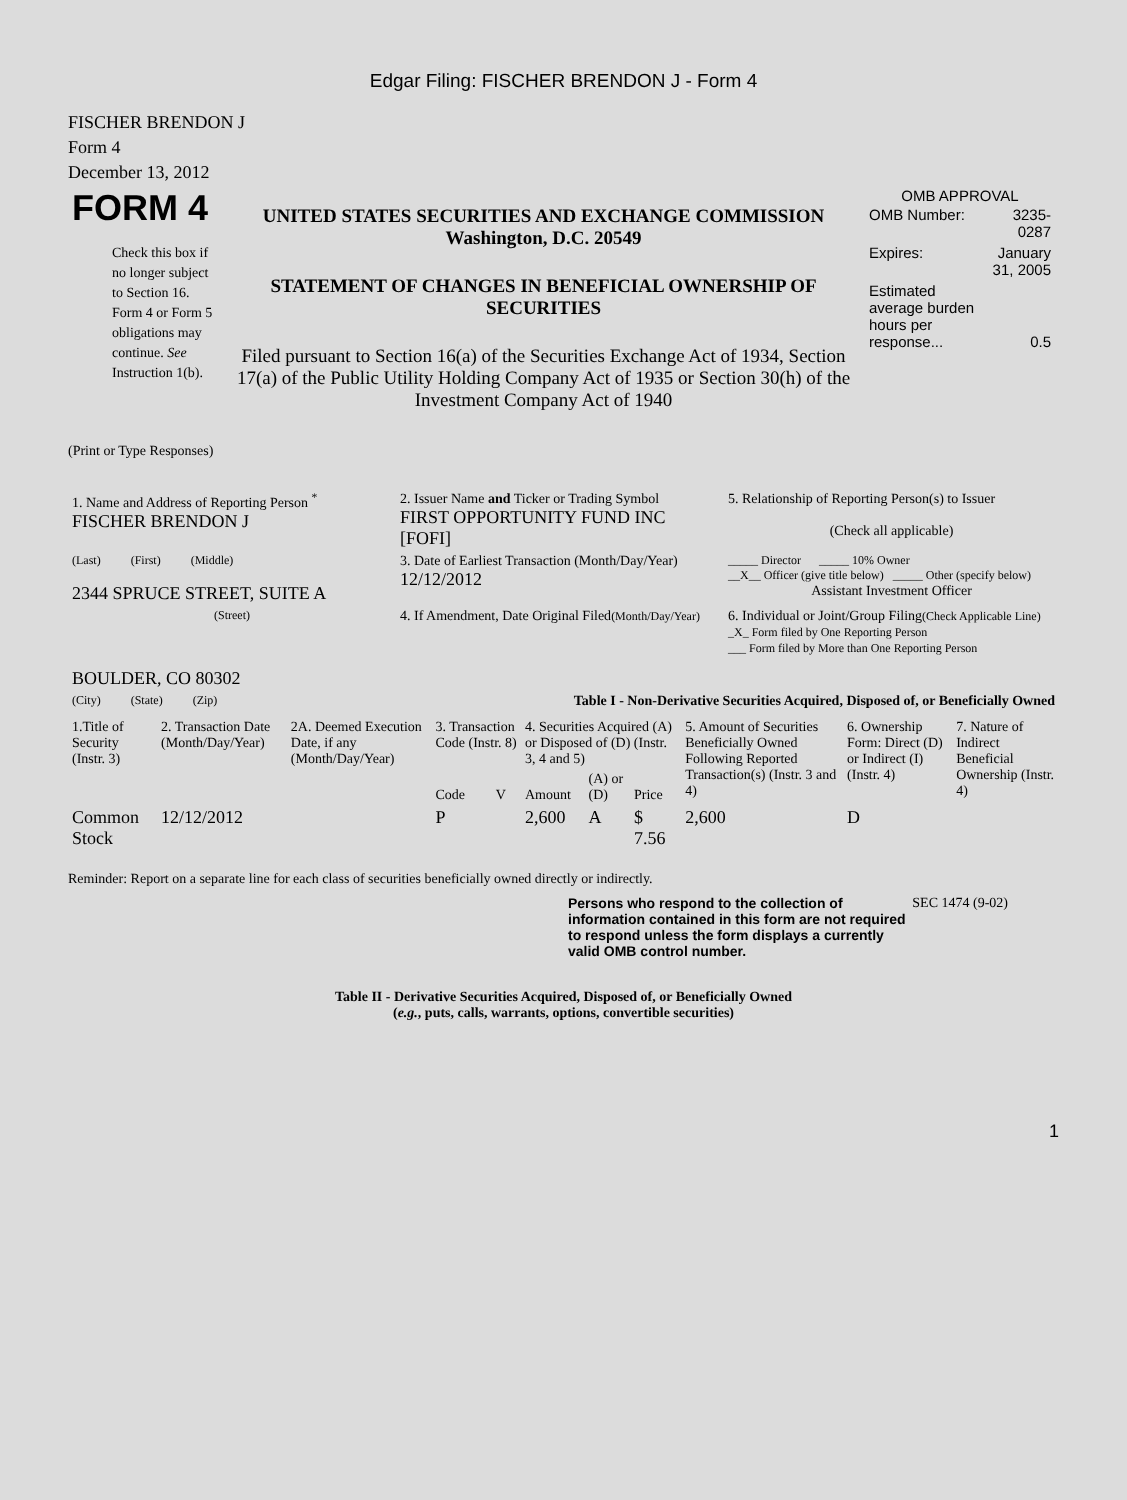Edgar Filing: FISCHER BRENDON J - Form 4
FISCHER BRENDON J
Form 4
December 13, 2012
| FORM 4 Check this box if no longer subject to Section 16. Form 4 or Form 5 obligations may continue. See Instruction 1(b). | UNITED STATES SECURITIES AND EXCHANGE COMMISSION Washington, D.C. 20549 STATEMENT OF CHANGES IN BENEFICIAL OWNERSHIP OF SECURITIES Filed pursuant to Section 16(a) of the Securities Exchange Act of 1934, Section 17(a) of the Public Utility Holding Company Act of 1935 or Section 30(h) of the Investment Company Act of 1940 | OMB APPROVAL / OMB Number: / 3235-0287 / / Expires: / January 31, 2005 / / Estimated average burden hours per response... / 0.5 / |
(Print or Type Responses)
| 1. Name and Address of Reporting Person <sup>*</sup> FISCHER BRENDON J | 2. Issuer Name and Ticker or Trading Symbol FIRST OPPORTUNITY FUND INC [FOFI] | 5. Relationship of Reporting Person(s) to Issuer (Check all applicable) |
| (Last) (First) (Middle) 2344 SPRUCE STREET, SUITE A | 3. Date of Earliest Transaction (Month/Day/Year) 12/12/2012 | _____ Director _____ 10% Owner __X__ Officer (give title below) _____ Other (specify below) Assistant Investment Officer |
| (Street) BOULDER, CO 80302 | 4. If Amendment, Date Original Filed (Month/Day/Year) | 6. Individual or Joint/Group Filing (Check Applicable Line) _X_ Form filed by One Reporting Person ___ Form filed by More than One Reporting Person |
| (City) (State) (Zip) | Table I - Non-Derivative Securities Acquired, Disposed of, or Beneficially Owned | |
| 1.Title of Security (Instr. 3) | 2. Transaction Date (Month/Day/Year) | 2A. Deemed Execution Date, if any (Month/Day/Year) | 3. Transaction Code (Instr. 8) | | 4. Securities Acquired (A) or Disposed of (D) (Instr. 3, 4 and 5) | | | 5. Amount of Securities Beneficially Owned Following Reported Transaction(s) (Instr. 3 and 4) | 6. Ownership Form: Direct (D) or Indirect (I) (Instr. 4) | 7. Nature of Indirect Beneficial Ownership (Instr. 4) |
| --- | --- | --- | --- | --- | --- | --- | --- | --- | --- | --- |
| | | | Code | V | Amount | (A) or (D) | Price | | | |
| Common Stock | 12/12/2012 | | P | | 2,600 | A | $ 7.56 | 2,600 | D | |
Reminder: Report on a separate line for each class of securities beneficially owned directly or indirectly.
Persons who respond to the collection of information contained in this form are not required to respond unless the form displays a currently valid OMB control number.
SEC 1474 (9-02)
Table II - Derivative Securities Acquired, Disposed of, or Beneficially Owned
(e.g., puts, calls, warrants, options, convertible securities)
1